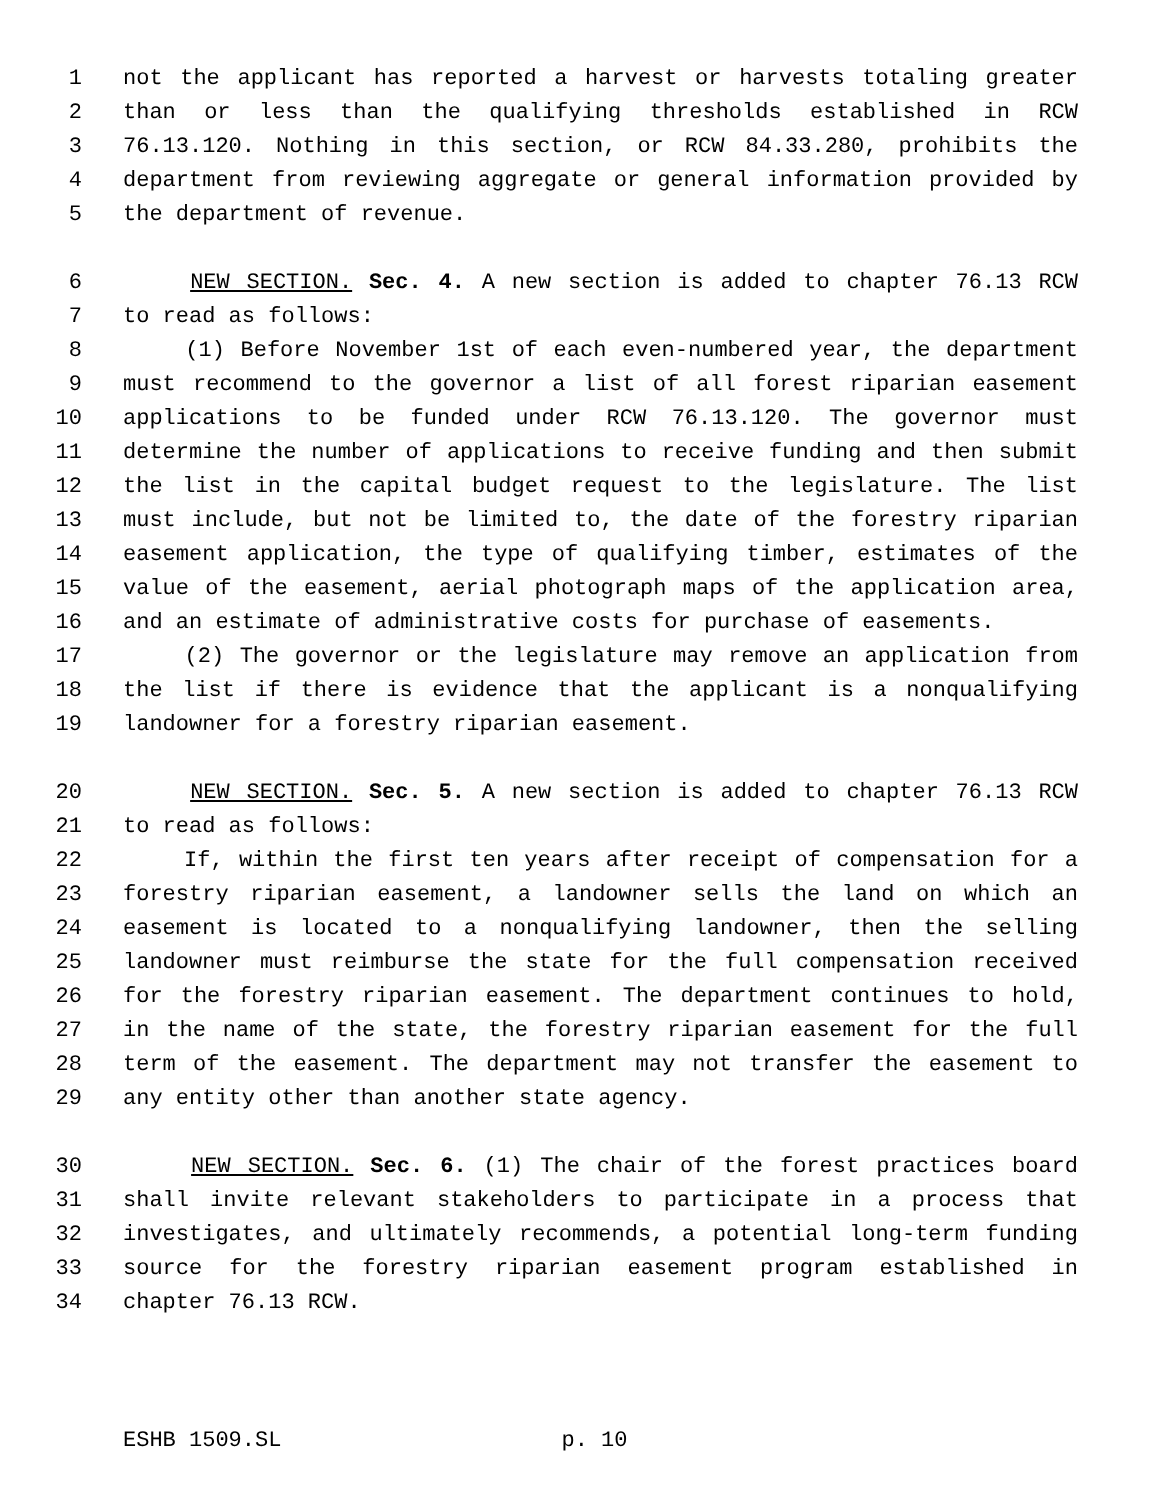1 not the applicant has reported a harvest or harvests totaling greater
2 than or less than the qualifying thresholds established in RCW
3 76.13.120. Nothing in this section, or RCW 84.33.280, prohibits the
4 department from reviewing aggregate or general information provided by
5 the department of revenue.
6 NEW SECTION. Sec. 4. A new section is added to chapter 76.13 RCW
7 to read as follows:
8 (1) Before November 1st of each even-numbered year, the department
9 must recommend to the governor a list of all forest riparian easement
10 applications to be funded under RCW 76.13.120. The governor must
11 determine the number of applications to receive funding and then submit
12 the list in the capital budget request to the legislature. The list
13 must include, but not be limited to, the date of the forestry riparian
14 easement application, the type of qualifying timber, estimates of the
15 value of the easement, aerial photograph maps of the application area,
16 and an estimate of administrative costs for purchase of easements.
17 (2) The governor or the legislature may remove an application from
18 the list if there is evidence that the applicant is a nonqualifying
19 landowner for a forestry riparian easement.
20 NEW SECTION. Sec. 5. A new section is added to chapter 76.13 RCW
21 to read as follows:
22 If, within the first ten years after receipt of compensation for a
23 forestry riparian easement, a landowner sells the land on which an
24 easement is located to a nonqualifying landowner, then the selling
25 landowner must reimburse the state for the full compensation received
26 for the forestry riparian easement. The department continues to hold,
27 in the name of the state, the forestry riparian easement for the full
28 term of the easement. The department may not transfer the easement to
29 any entity other than another state agency.
30 NEW SECTION. Sec. 6. (1) The chair of the forest practices board
31 shall invite relevant stakeholders to participate in a process that
32 investigates, and ultimately recommends, a potential long-term funding
33 source for the forestry riparian easement program established in
34 chapter 76.13 RCW.
ESHB 1509.SL p. 10